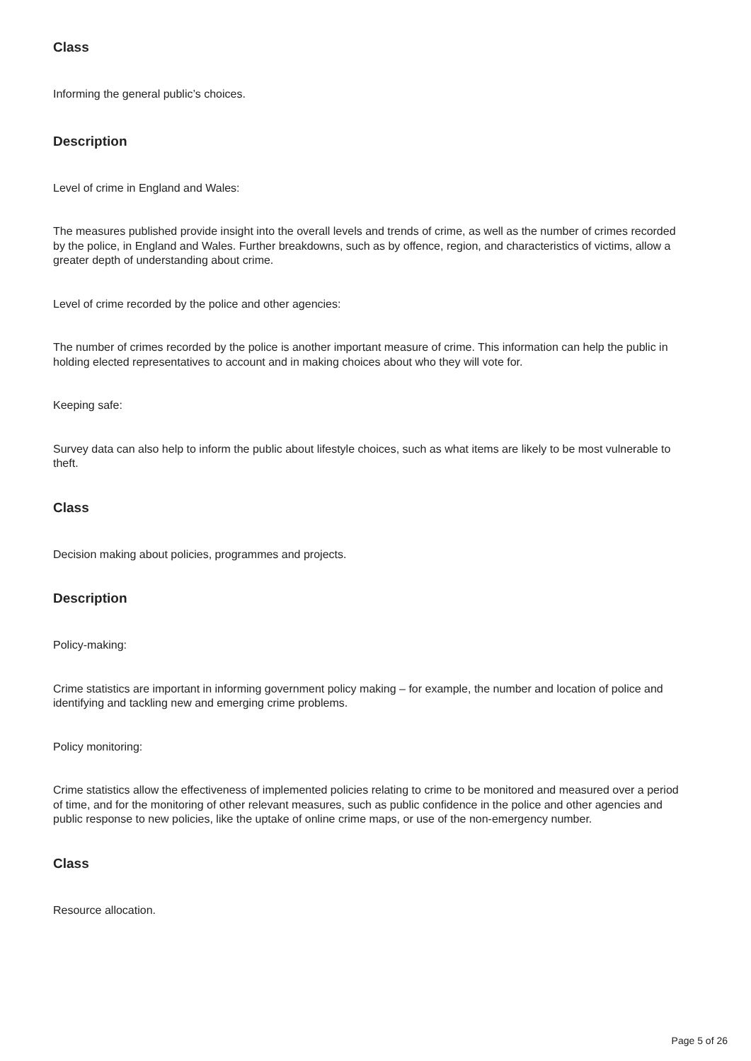Class
Informing the general public’s choices.
Description
Level of crime in England and Wales:
The measures published provide insight into the overall levels and trends of crime, as well as the number of crimes recorded by the police, in England and Wales. Further breakdowns, such as by offence, region, and characteristics of victims, allow a greater depth of understanding about crime.
Level of crime recorded by the police and other agencies:
The number of crimes recorded by the police is another important measure of crime. This information can help the public in holding elected representatives to account and in making choices about who they will vote for.
Keeping safe:
Survey data can also help to inform the public about lifestyle choices, such as what items are likely to be most vulnerable to theft.
Class
Decision making about policies, programmes and projects.
Description
Policy-making:
Crime statistics are important in informing government policy making – for example, the number and location of police and identifying and tackling new and emerging crime problems.
Policy monitoring:
Crime statistics allow the effectiveness of implemented policies relating to crime to be monitored and measured over a period of time, and for the monitoring of other relevant measures, such as public confidence in the police and other agencies and public response to new policies, like the uptake of online crime maps, or use of the non-emergency number.
Class
Resource allocation.
Page 5 of 26